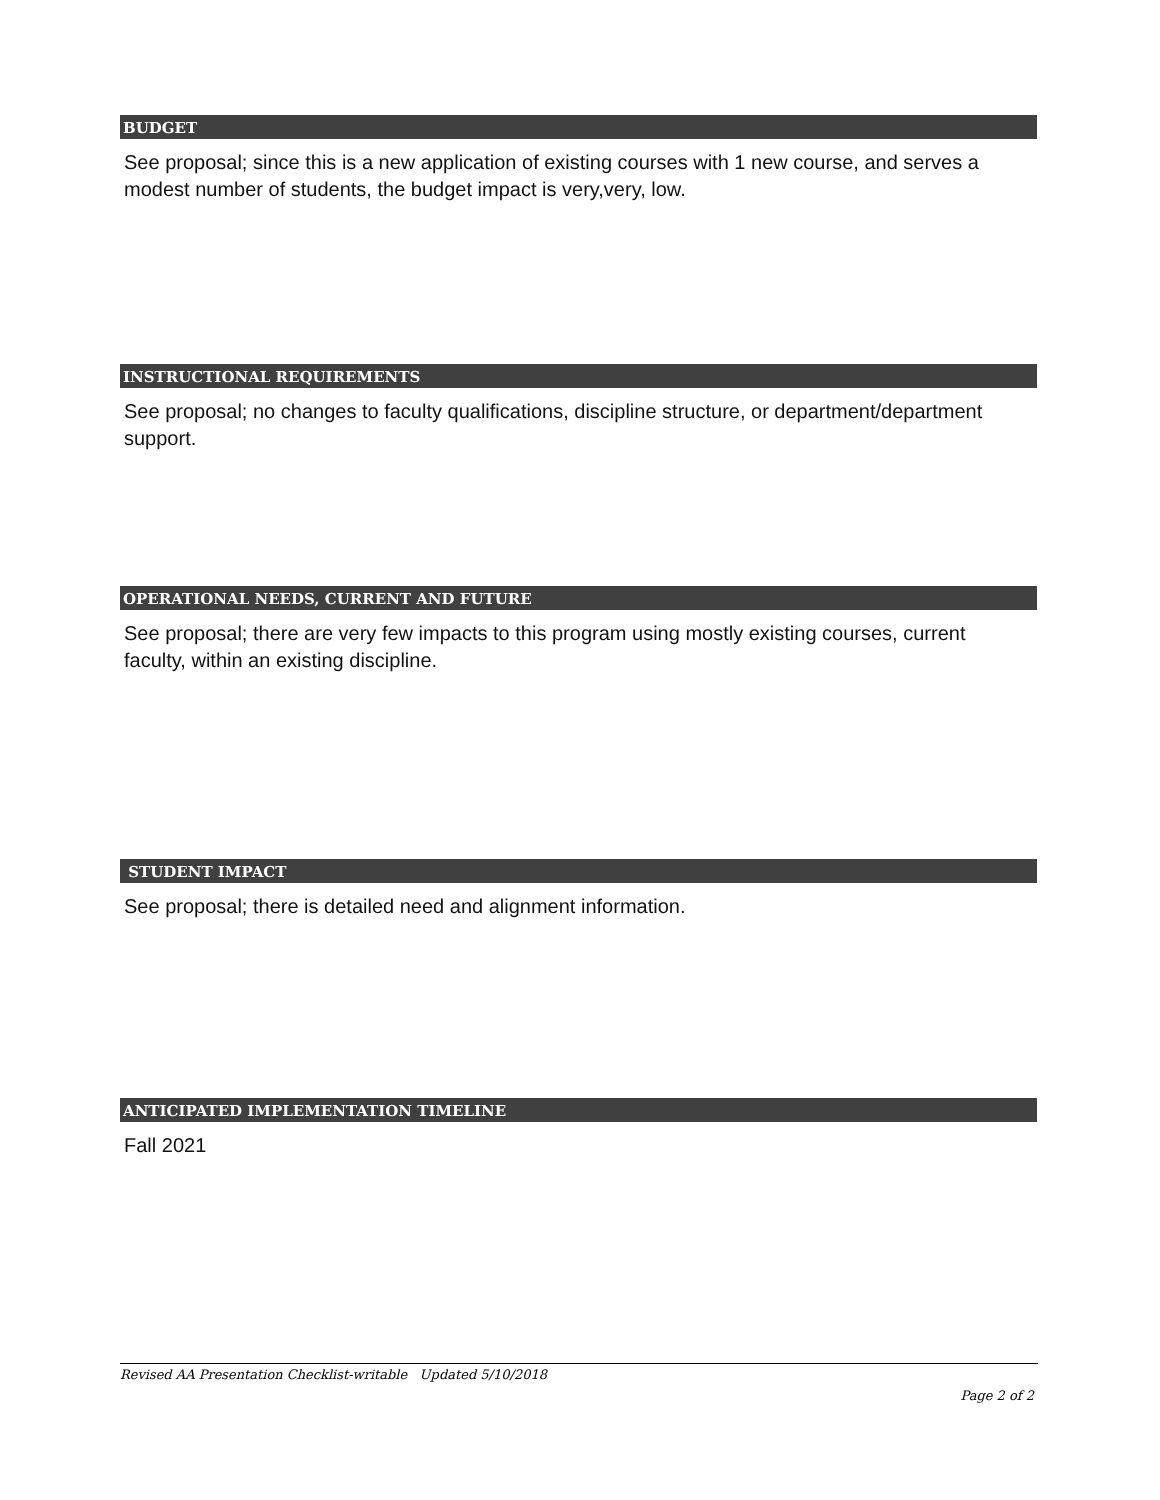BUDGET
See proposal; since this is a new application of existing courses with 1 new course, and serves a modest number of students, the budget impact is very,very, low.
INSTRUCTIONAL REQUIREMENTS
See proposal; no changes to faculty qualifications, discipline structure, or department/department support.
OPERATIONAL NEEDS, CURRENT AND FUTURE
See proposal; there are very few impacts to this program using mostly existing courses, current faculty, within an existing discipline.
STUDENT IMPACT
See proposal; there is detailed need and alignment information.
ANTICIPATED IMPLEMENTATION TIMELINE
Fall 2021
Revised AA Presentation Checklist-writable Updated 5/10/2018
Page 2 of 2